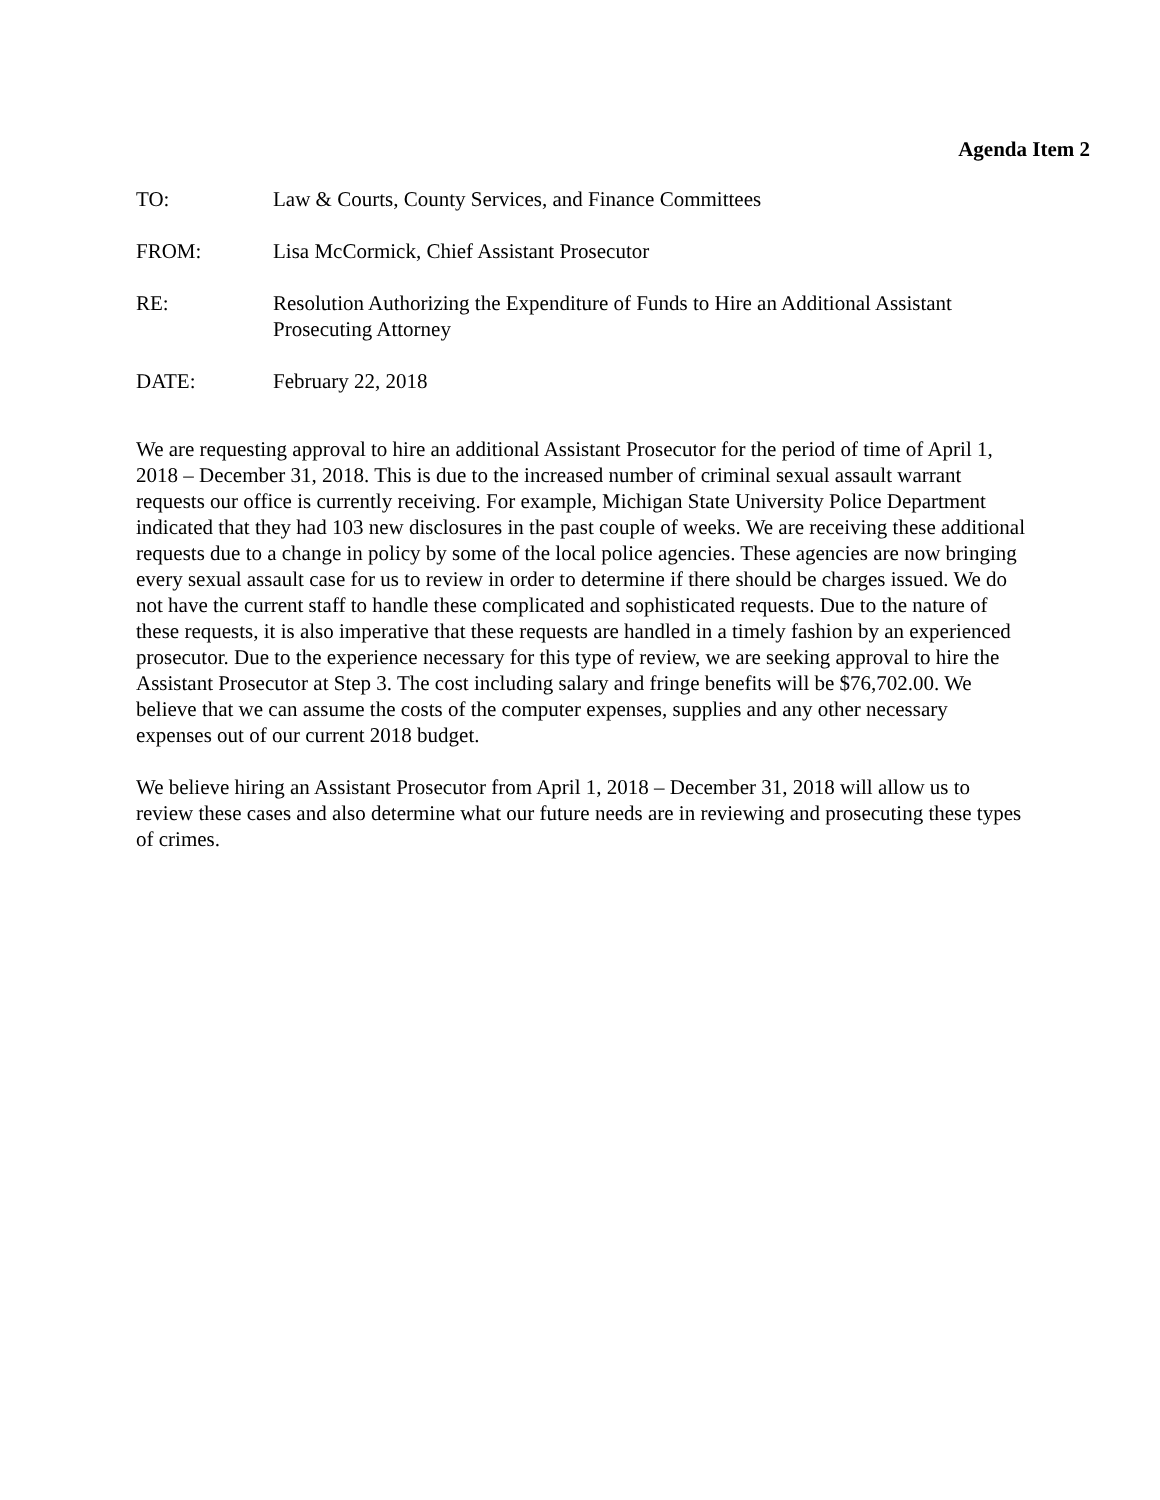Agenda Item 2
TO: Law & Courts, County Services, and Finance Committees
FROM: Lisa McCormick, Chief Assistant Prosecutor
RE: Resolution Authorizing the Expenditure of Funds to Hire an Additional Assistant Prosecuting Attorney
DATE: February 22, 2018
We are requesting approval to hire an additional Assistant Prosecutor for the period of time of April 1, 2018 – December 31, 2018. This is due to the increased number of criminal sexual assault warrant requests our office is currently receiving. For example, Michigan State University Police Department indicated that they had 103 new disclosures in the past couple of weeks. We are receiving these additional requests due to a change in policy by some of the local police agencies. These agencies are now bringing every sexual assault case for us to review in order to determine if there should be charges issued. We do not have the current staff to handle these complicated and sophisticated requests. Due to the nature of these requests, it is also imperative that these requests are handled in a timely fashion by an experienced prosecutor. Due to the experience necessary for this type of review, we are seeking approval to hire the Assistant Prosecutor at Step 3. The cost including salary and fringe benefits will be $76,702.00. We believe that we can assume the costs of the computer expenses, supplies and any other necessary expenses out of our current 2018 budget.
We believe hiring an Assistant Prosecutor from April 1, 2018 – December 31, 2018 will allow us to review these cases and also determine what our future needs are in reviewing and prosecuting these types of crimes.